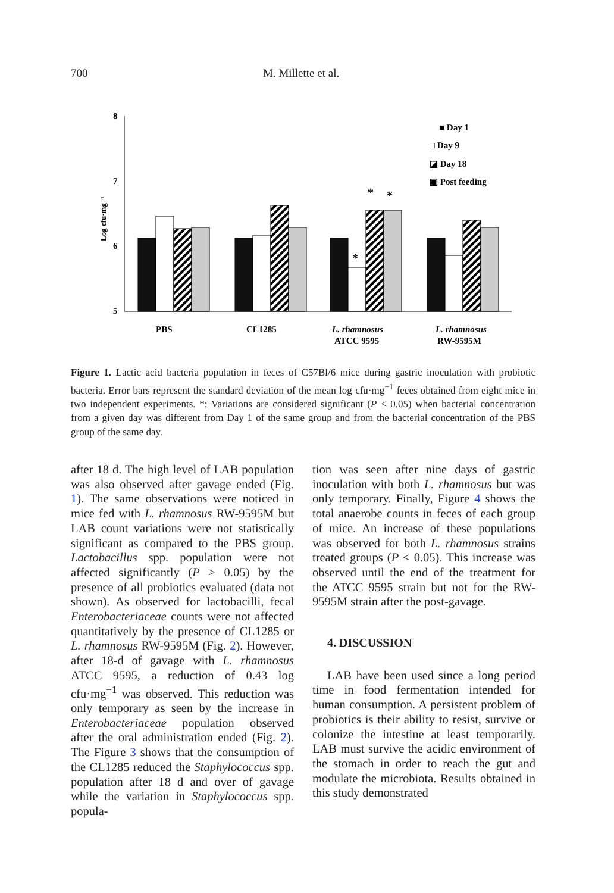700 M. Millette et al.
8
7
6
5
Log cfu·mg⁻¹
*
*
*
■ Day 1
□ Day 9
◪ Day 18
▣ Post feeding
PBS
CL1285
L. rhamnosus
ATCC 9595
L. rhamnosus
RW-9595M
Figure 1. Lactic acid bacteria population in feces of C57Bl/6 mice during gastric inoculation with probiotic bacteria. Error bars represent the standard deviation of the mean log cfu·mg<sup>−1</sup> feces obtained from eight mice in two independent experiments. *: Variations are considered significant (P ≤ 0.05) when bacterial concentration from a given day was different from Day 1 of the same group and from the bacterial concentration of the PBS group of the same day.
after 18 d. The high level of LAB population was also observed after gavage ended (Fig. 1). The same observations were noticed in mice fed with L. rhamnosus RW-9595M but LAB count variations were not statistically significant as compared to the PBS group. Lactobacillus spp. population were not affected significantly (P > 0.05) by the presence of all probiotics evaluated (data not shown). As observed for lactobacilli, fecal Enterobacteriaceae counts were not affected quantitatively by the presence of CL1285 or L. rhamnosus RW-9595M (Fig. 2). However, after 18-d of gavage with L. rhamnosus ATCC 9595, a reduction of 0.43 log cfu·mg<sup>−1</sup> was observed. This reduction was only temporary as seen by the increase in Enterobacteriaceae population observed after the oral administration ended (Fig. 2). The Figure 3 shows that the consumption of the CL1285 reduced the Staphylococcus spp. population after 18 d and over of gavage while the variation in Staphylococcus spp. popula-
tion was seen after nine days of gastric inoculation with both L. rhamnosus but was only temporary. Finally, Figure 4 shows the total anaerobe counts in feces of each group of mice. An increase of these populations was observed for both L. rhamnosus strains treated groups (P ≤ 0.05). This increase was observed until the end of the treatment for the ATCC 9595 strain but not for the RW-9595M strain after the post-gavage.
4. DISCUSSION
LAB have been used since a long period time in food fermentation intended for human consumption. A persistent problem of probiotics is their ability to resist, survive or colonize the intestine at least temporarily. LAB must survive the acidic environment of the stomach in order to reach the gut and modulate the microbiota. Results obtained in this study demonstrated